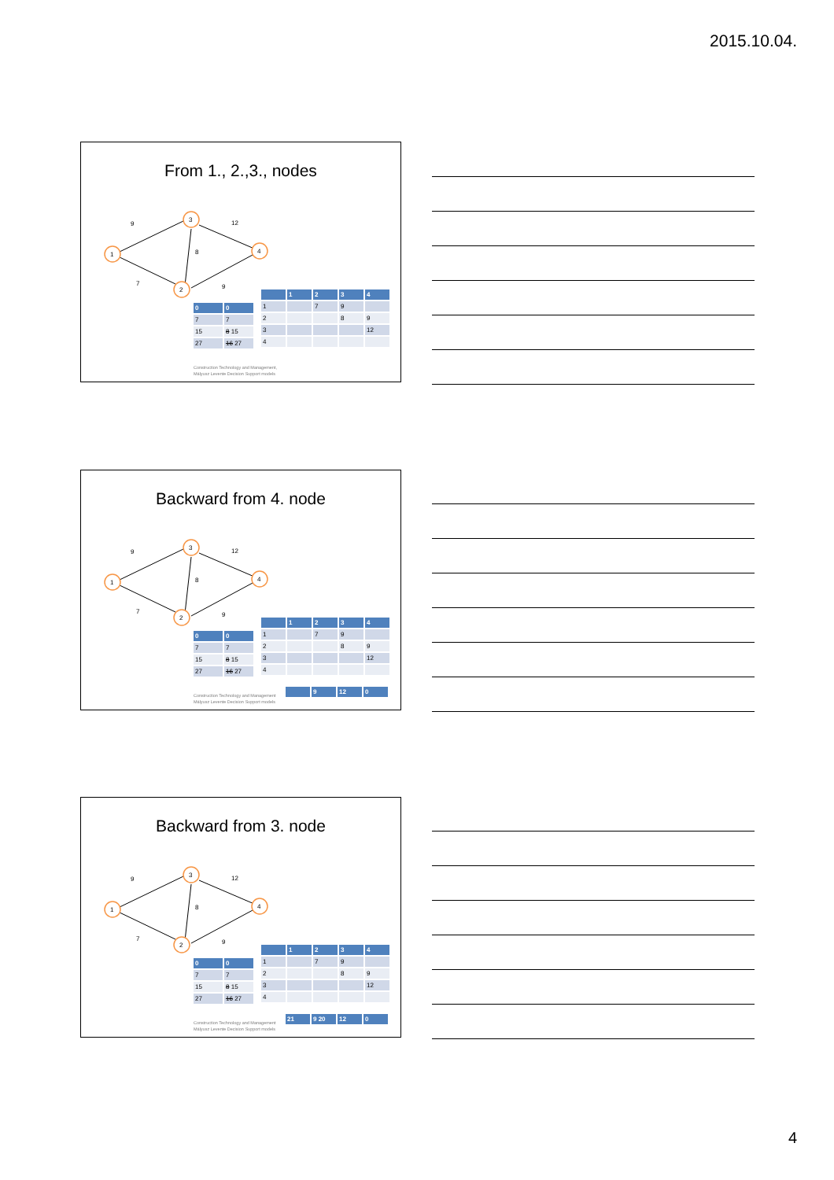2015.10.04.
From 1., 2.,3., nodes
1
3
2
4
9
7
8
12
9
| 0 | 0 |
| 7 | 7 |
| 15 | 8 15 |
| 27 | 16 27 |
| | 1 | 2 | 3 | 4 |
| 1 | | 7 | 9 | |
| 2 | | | 8 | 9 |
| 3 | | | | 12 |
| 4 | | | | |
Construction Technology and Management,
Mályusz Levente Decision Support models
Backward from 4. node
1
3
2
4
9
7
8
12
9
| 0 | 0 |
| 7 | 7 |
| 15 | 8 15 |
| 27 | 16 27 |
| | 1 | 2 | 3 | 4 |
| 1 | | 7 | 9 | |
| 2 | | | 8 | 9 |
| 3 | | | | 12 |
| 4 | | | | |
Construction Technology and Management
Mályusz Levente Decision Support models
| | 9 | 12 | 0 |
Backward from 3. node
1
3
2
4
9
7
8
12
9
| 0 | 0 |
| 7 | 7 |
| 15 | 8 15 |
| 27 | 16 27 |
| | 1 | 2 | 3 | 4 |
| 1 | | 7 | 9 | |
| 2 | | | 8 | 9 |
| 3 | | | | 12 |
| 4 | | | | |
Construction Technology and Management
Mályusz Levente Decision Support models
| 21 | 9 20 | 12 | 0 |
4